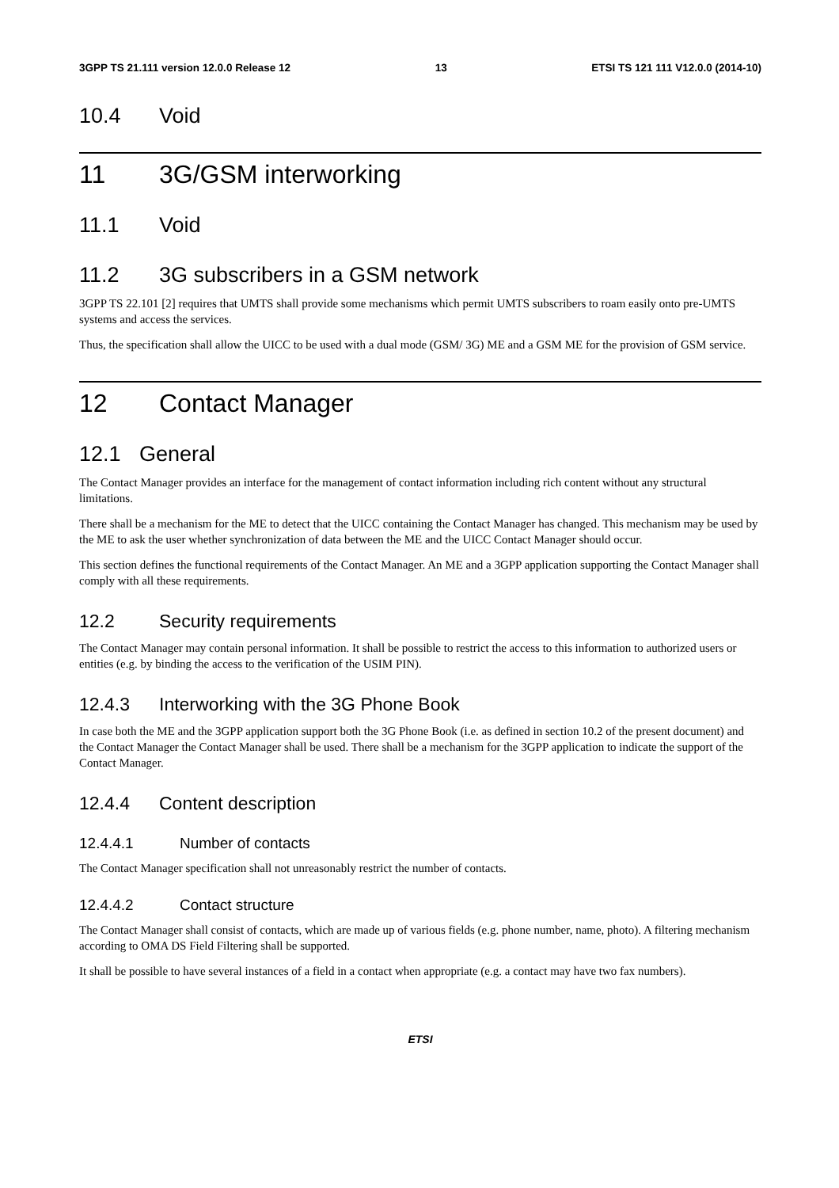3GPP TS 21.111 version 12.0.0 Release 12 13 ETSI TS 121 111 V12.0.0 (2014-10)
10.4 Void
11 3G/GSM interworking
11.1 Void
11.2 3G subscribers in a GSM network
3GPP TS 22.101 [2] requires that UMTS shall provide some mechanisms which permit UMTS subscribers to roam easily onto pre-UMTS systems and access the services.
Thus, the specification shall allow the UICC to be used with a dual mode (GSM/ 3G) ME and a GSM ME for the provision of GSM service.
12 Contact Manager
12.1 General
The Contact Manager provides an interface for the management of contact information including rich content without any structural limitations.
There shall be a mechanism for the ME to detect that the UICC containing the Contact Manager has changed. This mechanism may be used by the ME to ask the user whether synchronization of data between the ME and the UICC Contact Manager should occur.
This section defines the functional requirements of the Contact Manager. An ME and a 3GPP application supporting the Contact Manager shall comply with all these requirements.
12.2 Security requirements
The Contact Manager may contain personal information. It shall be possible to restrict the access to this information to authorized users or entities (e.g. by binding the access to the verification of the USIM PIN).
12.4.3 Interworking with the 3G Phone Book
In case both the ME and the 3GPP application support both the 3G Phone Book (i.e. as defined in section 10.2 of the present document) and the Contact Manager the Contact Manager shall be used. There shall be a mechanism for the 3GPP application to indicate the support of the Contact Manager.
12.4.4 Content description
12.4.4.1 Number of contacts
The Contact Manager specification shall not unreasonably restrict the number of contacts.
12.4.4.2 Contact structure
The Contact Manager shall consist of contacts, which are made up of various fields (e.g. phone number, name, photo). A filtering mechanism according to OMA DS Field Filtering shall be supported.
It shall be possible to have several instances of a field in a contact when appropriate (e.g. a contact may have two fax numbers).
ETSI